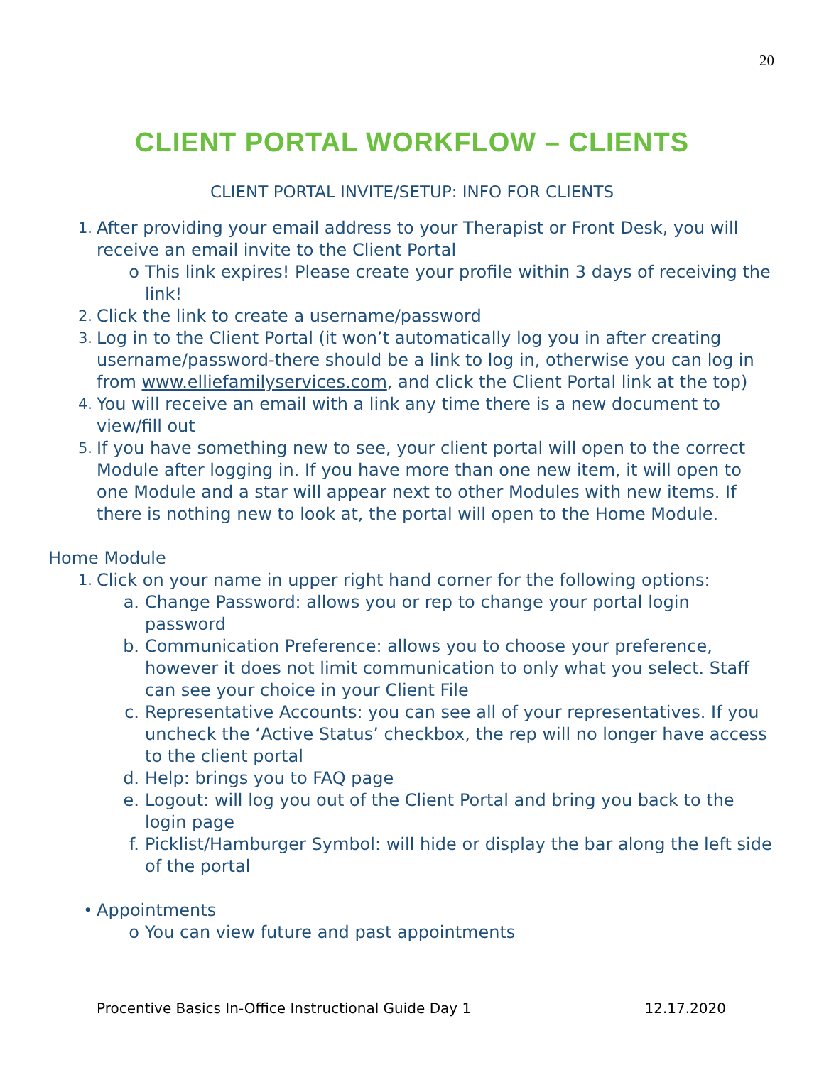20
CLIENT PORTAL WORKFLOW – CLIENTS
CLIENT PORTAL INVITE/SETUP: INFO FOR CLIENTS
1. After providing your email address to your Therapist or Front Desk, you will receive an email invite to the Client Portal
o This link expires! Please create your profile within 3 days of receiving the link!
2. Click the link to create a username/password
3. Log in to the Client Portal (it won’t automatically log you in after creating username/password-there should be a link to log in, otherwise you can log in from www.elliefamilyservices.com, and click the Client Portal link at the top)
4. You will receive an email with a link any time there is a new document to view/fill out
5. If you have something new to see, your client portal will open to the correct Module after logging in. If you have more than one new item, it will open to one Module and a star will appear next to other Modules with new items. If there is nothing new to look at, the portal will open to the Home Module.
Home Module
1. Click on your name in upper right hand corner for the following options:
a. Change Password: allows you or rep to change your portal login password
b. Communication Preference: allows you to choose your preference, however it does not limit communication to only what you select. Staff can see your choice in your Client File
c. Representative Accounts: you can see all of your representatives. If you uncheck the ‘Active Status’ checkbox, the rep will no longer have access to the client portal
d. Help: brings you to FAQ page
e. Logout: will log you out of the Client Portal and bring you back to the login page
f. Picklist/Hamburger Symbol: will hide or display the bar along the left side of the portal
• Appointments
o You can view future and past appointments
Procentive Basics In-Office Instructional Guide Day 1 12.17.2020